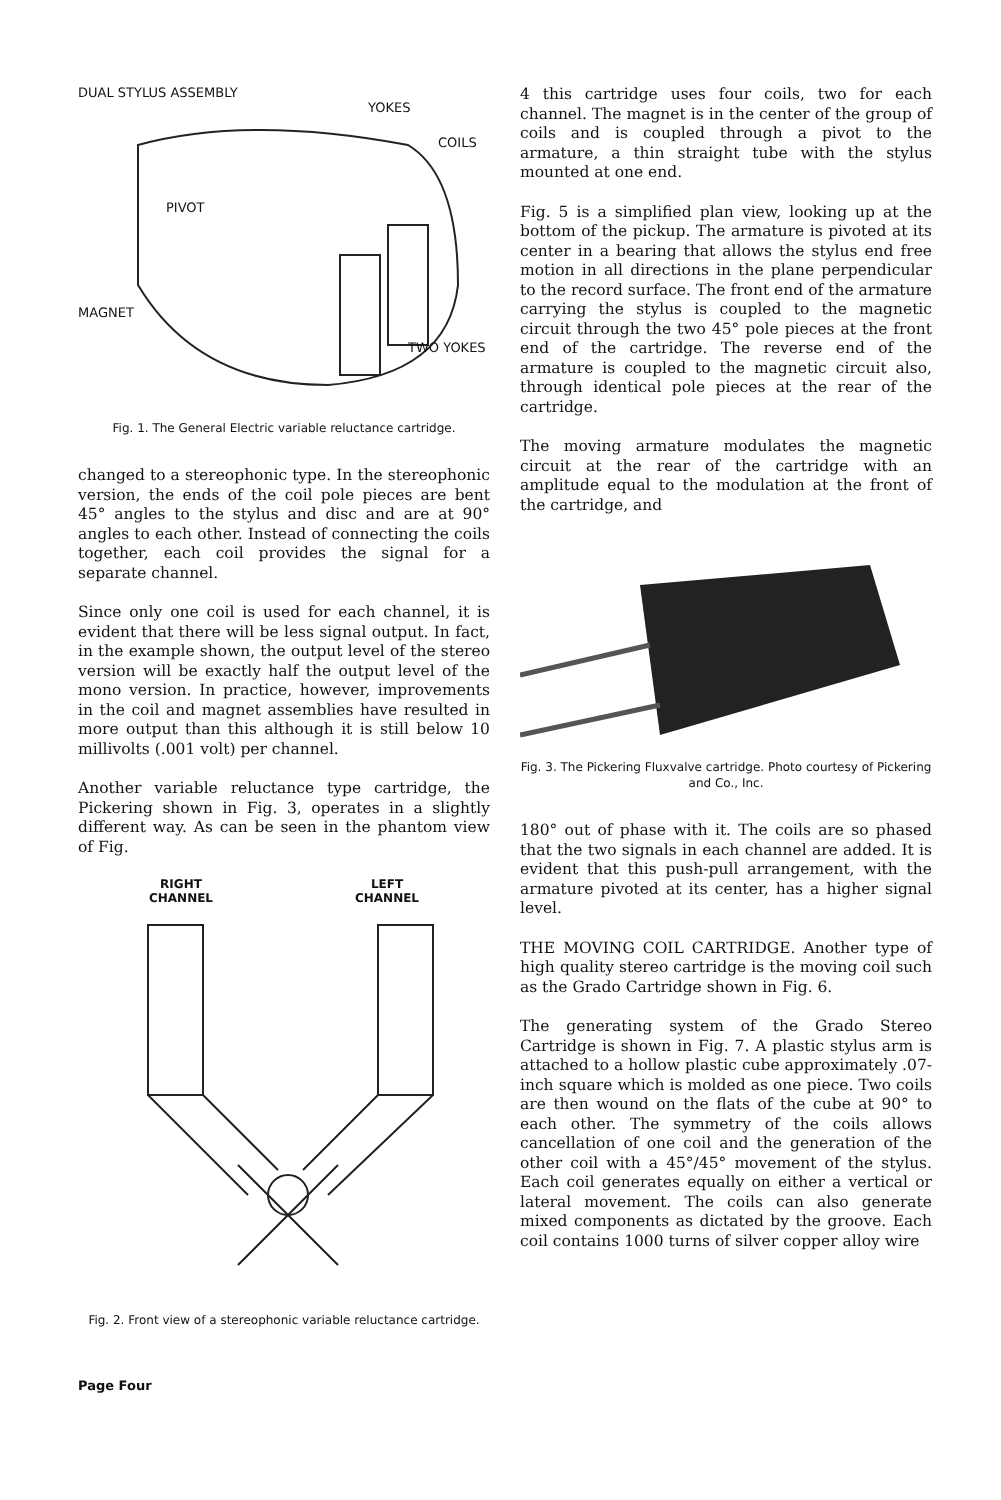DUAL STYLUS ASSEMBLY
YOKES
COILS
PIVOT
MAGNET
TWO YOKES
Fig. 1. The General Electric variable reluctance cartridge.
changed to a stereophonic type. In the stereophonic version, the ends of the coil pole pieces are bent 45° angles to the stylus and disc and are at 90° angles to each other. Instead of connecting the coils together, each coil provides the signal for a separate channel.
Since only one coil is used for each channel, it is evident that there will be less signal output. In fact, in the example shown, the output level of the stereo version will be exactly half the output level of the mono version. In practice, however, improvements in the coil and magnet assemblies have resulted in more output than this although it is still below 10 millivolts (.001 volt) per channel.
Another variable reluctance type cartridge, the Pickering shown in Fig. 3, operates in a slightly different way. As can be seen in the phantom view of Fig.
RIGHT
CHANNEL
LEFT
CHANNEL
Fig. 2. Front view of a stereophonic variable reluctance cartridge.
4 this cartridge uses four coils, two for each channel. The magnet is in the center of the group of coils and is coupled through a pivot to the armature, a thin straight tube with the stylus mounted at one end.
Fig. 5 is a simplified plan view, looking up at the bottom of the pickup. The armature is pivoted at its center in a bearing that allows the stylus end free motion in all directions in the plane perpendicular to the record surface. The front end of the armature carrying the stylus is coupled to the magnetic circuit through the two 45° pole pieces at the front end of the cartridge. The reverse end of the armature is coupled to the magnetic circuit also, through identical pole pieces at the rear of the cartridge.
The moving armature modulates the magnetic circuit at the rear of the cartridge with an amplitude equal to the modulation at the front of the cartridge, and
Fig. 3. The Pickering Fluxvalve cartridge. Photo courtesy of Pickering and Co., Inc.
180° out of phase with it. The coils are so phased that the two signals in each channel are added. It is evident that this push-pull arrangement, with the armature pivoted at its center, has a higher signal level.
THE MOVING COIL CARTRIDGE. Another type of high quality stereo cartridge is the moving coil such as the Grado Cartridge shown in Fig. 6.
The generating system of the Grado Stereo Cartridge is shown in Fig. 7. A plastic stylus arm is attached to a hollow plastic cube approximately .07-inch square which is molded as one piece. Two coils are then wound on the flats of the cube at 90° to each other. The symmetry of the coils allows cancellation of one coil and the generation of the other coil with a 45°/45° movement of the stylus. Each coil generates equally on either a vertical or lateral movement. The coils can also generate mixed components as dictated by the groove. Each coil contains 1000 turns of silver copper alloy wire
Page Four